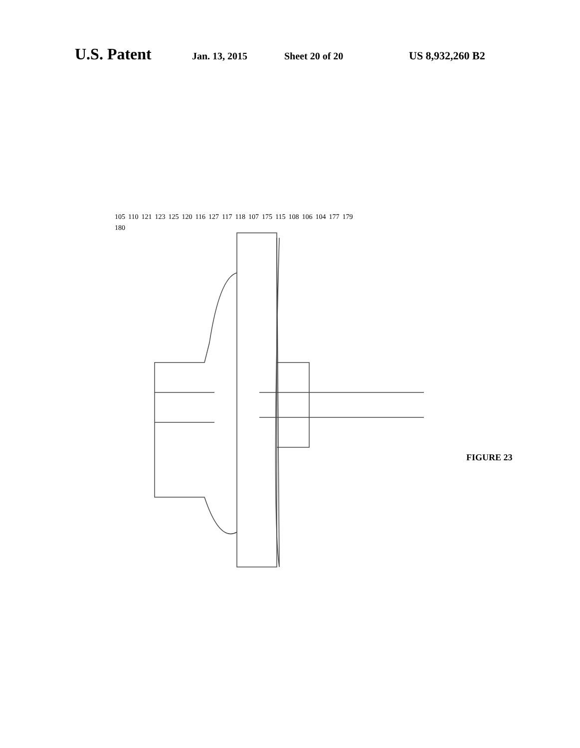U.S. Patent Jan. 13, 2015 Sheet 20 of 20 US 8,932,260 B2
105 110 121 123 125 120 116 127 117 118 107 175 115 108 106 104 177 179 180
FIGURE 23